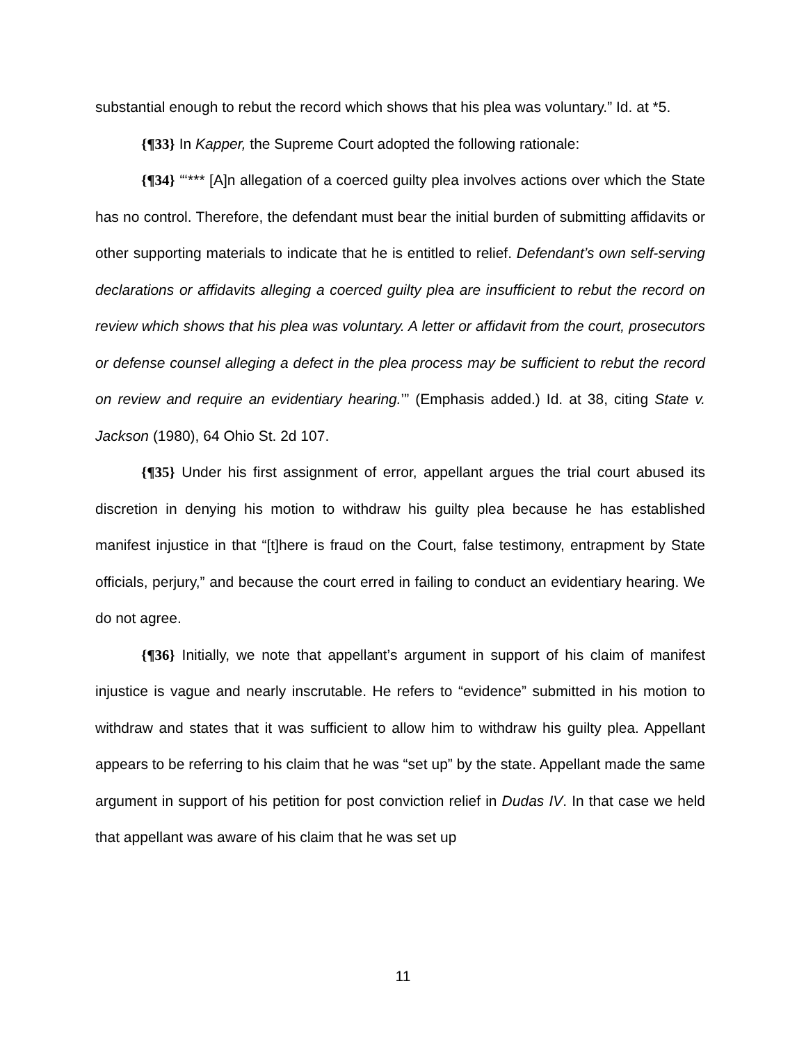substantial enough to rebut the record which shows that his plea was voluntary.” Id. at *5.
{¶33} In Kapper, the Supreme Court adopted the following rationale:
{¶34} “‘*** [A]n allegation of a coerced guilty plea involves actions over which the State has no control. Therefore, the defendant must bear the initial burden of submitting affidavits or other supporting materials to indicate that he is entitled to relief. Defendant’s own self-serving declarations or affidavits alleging a coerced guilty plea are insufficient to rebut the record on review which shows that his plea was voluntary. A letter or affidavit from the court, prosecutors or defense counsel alleging a defect in the plea process may be sufficient to rebut the record on review and require an evidentiary hearing.’” (Emphasis added.) Id. at 38, citing State v. Jackson (1980), 64 Ohio St. 2d 107.
{¶35} Under his first assignment of error, appellant argues the trial court abused its discretion in denying his motion to withdraw his guilty plea because he has established manifest injustice in that “[t]here is fraud on the Court, false testimony, entrapment by State officials, perjury,” and because the court erred in failing to conduct an evidentiary hearing. We do not agree.
{¶36} Initially, we note that appellant’s argument in support of his claim of manifest injustice is vague and nearly inscrutable. He refers to “evidence” submitted in his motion to withdraw and states that it was sufficient to allow him to withdraw his guilty plea. Appellant appears to be referring to his claim that he was “set up” by the state. Appellant made the same argument in support of his petition for post conviction relief in Dudas IV. In that case we held that appellant was aware of his claim that he was set up
11